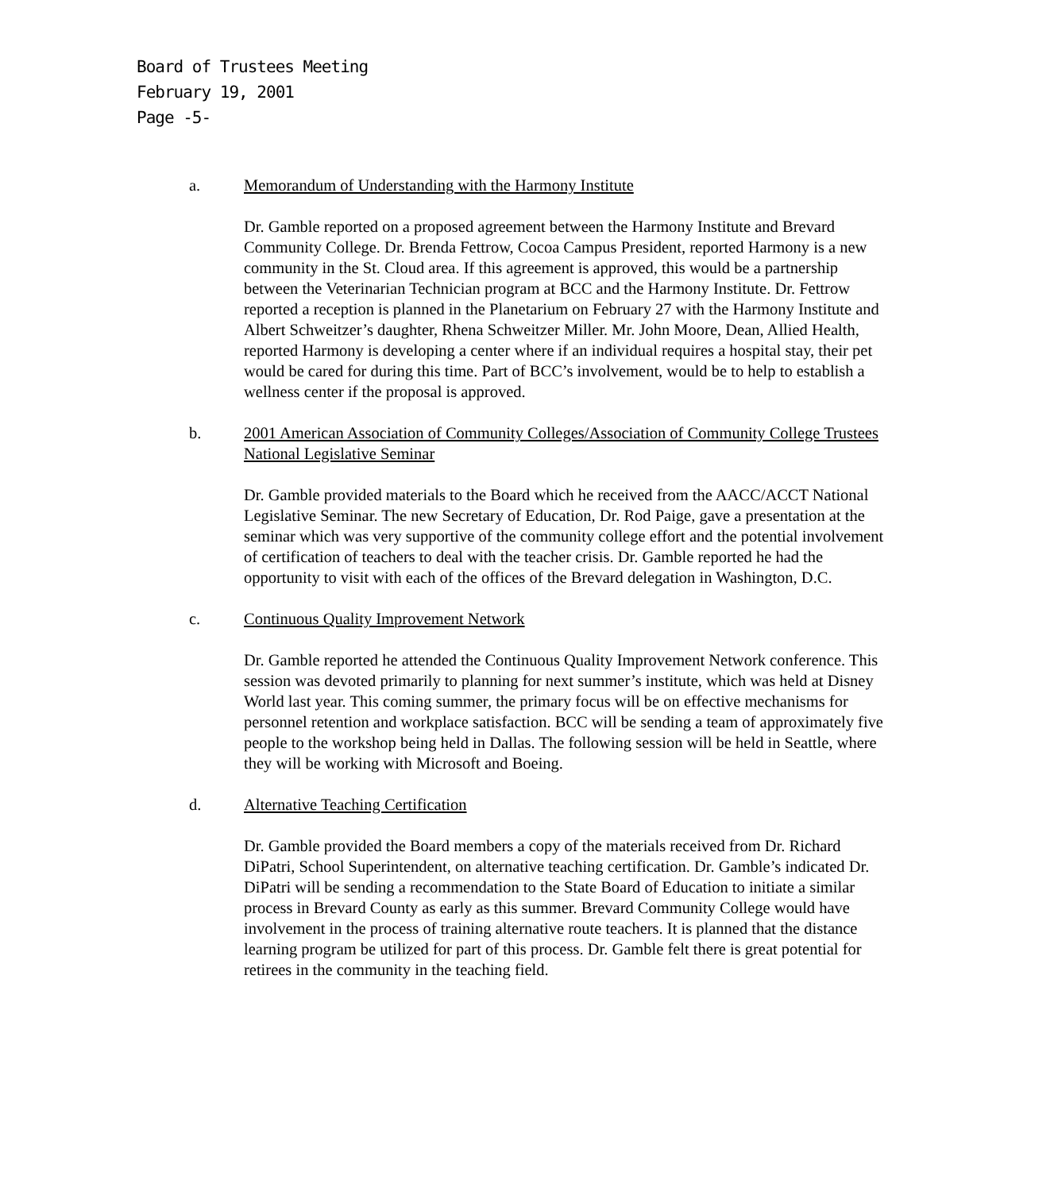Board of Trustees Meeting
February 19, 2001
Page -5-
a. Memorandum of Understanding with the Harmony Institute
Dr. Gamble reported on a proposed agreement between the Harmony Institute and Brevard Community College. Dr. Brenda Fettrow, Cocoa Campus President, reported Harmony is a new community in the St. Cloud area. If this agreement is approved, this would be a partnership between the Veterinarian Technician program at BCC and the Harmony Institute. Dr. Fettrow reported a reception is planned in the Planetarium on February 27 with the Harmony Institute and Albert Schweitzer’s daughter, Rhena Schweitzer Miller. Mr. John Moore, Dean, Allied Health, reported Harmony is developing a center where if an individual requires a hospital stay, their pet would be cared for during this time. Part of BCC’s involvement, would be to help to establish a wellness center if the proposal is approved.
b. 2001 American Association of Community Colleges/Association of Community College Trustees National Legislative Seminar
Dr. Gamble provided materials to the Board which he received from the AACC/ACCT National Legislative Seminar. The new Secretary of Education, Dr. Rod Paige, gave a presentation at the seminar which was very supportive of the community college effort and the potential involvement of certification of teachers to deal with the teacher crisis. Dr. Gamble reported he had the opportunity to visit with each of the offices of the Brevard delegation in Washington, D.C.
c. Continuous Quality Improvement Network
Dr. Gamble reported he attended the Continuous Quality Improvement Network conference. This session was devoted primarily to planning for next summer’s institute, which was held at Disney World last year. This coming summer, the primary focus will be on effective mechanisms for personnel retention and workplace satisfaction. BCC will be sending a team of approximately five people to the workshop being held in Dallas. The following session will be held in Seattle, where they will be working with Microsoft and Boeing.
d. Alternative Teaching Certification
Dr. Gamble provided the Board members a copy of the materials received from Dr. Richard DiPatri, School Superintendent, on alternative teaching certification. Dr. Gamble’s indicated Dr. DiPatri will be sending a recommendation to the State Board of Education to initiate a similar process in Brevard County as early as this summer. Brevard Community College would have involvement in the process of training alternative route teachers. It is planned that the distance learning program be utilized for part of this process. Dr. Gamble felt there is great potential for retirees in the community in the teaching field.